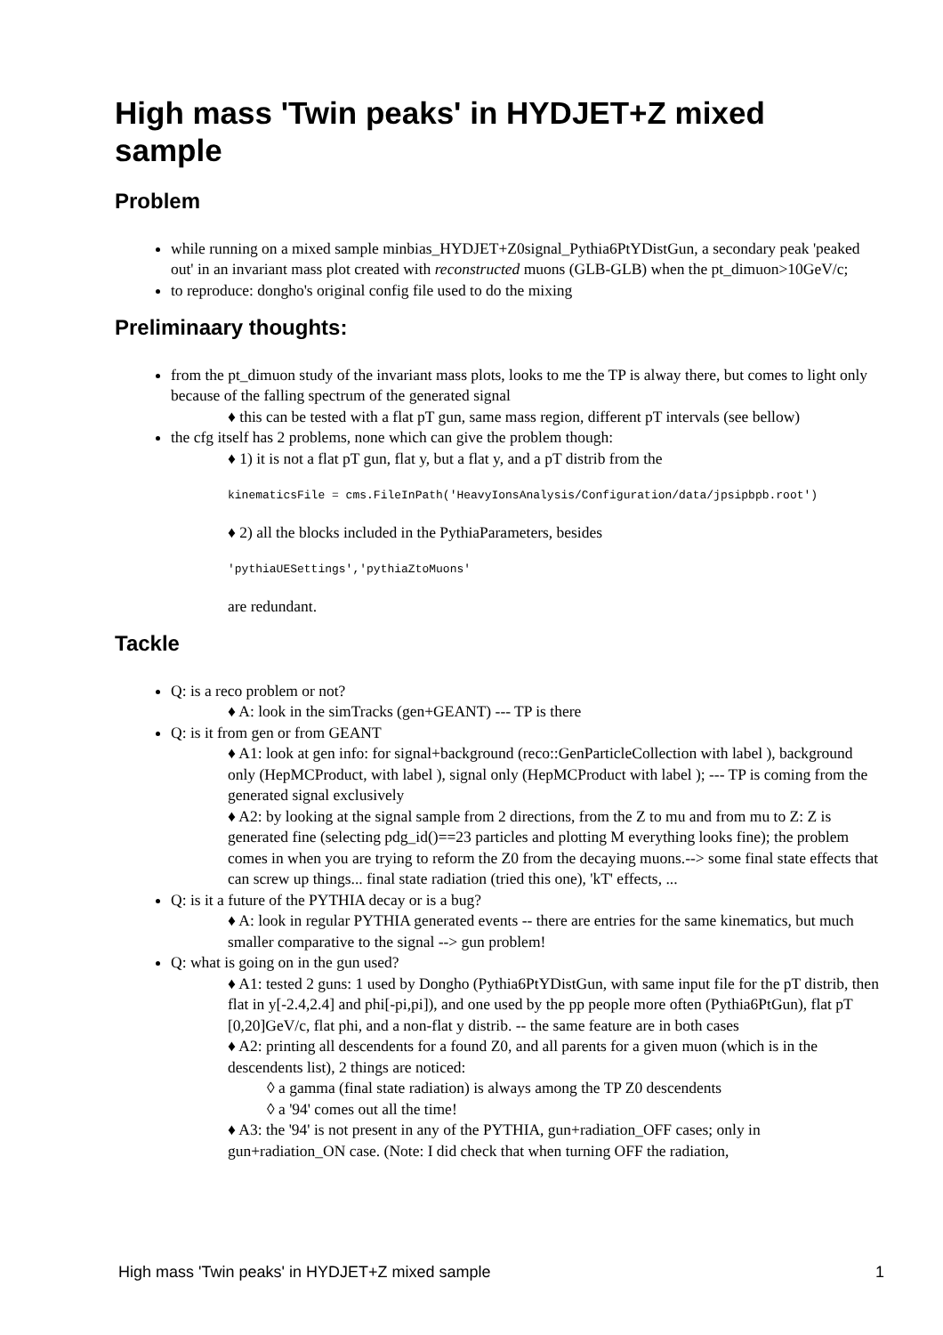High mass 'Twin peaks' in HYDJET+Z mixed sample
Problem
while running on a mixed sample minbias_HYDJET+Z0signal_Pythia6PtYDistGun, a secondary peak 'peaked out' in an invariant mass plot created with reconstructed muons (GLB-GLB) when the pt_dimuon>10GeV/c;
to reproduce: dongho's original config file used to do the mixing
Preliminaary thoughts:
from the pt_dimuon study of the invariant mass plots, looks to me the TP is alway there, but comes to light only because of the falling spectrum of the generated signal
♦ this can be tested with a flat pT gun, same mass region, different pT intervals (see bellow)
the cfg itself has 2 problems, none which can give the problem though:
♦ 1) it is not a flat pT gun, flat y, but a flat y, and a pT distrib from the
kinematicsFile = cms.FileInPath('HeavyIonsAnalysis/Configuration/data/jpsipbpb.root')
♦ 2) all the blocks included in the PythiaParameters, besides
'pythiaUESettings','pythiaZtoMuons'
are redundant.
Tackle
Q: is a reco problem or not?
♦ A: look in the simTracks (gen+GEANT) --- TP is there
Q: is it from gen or from GEANT
♦ A1: look at gen info: for signal+background (reco::GenParticleCollection with label ), background only (HepMCProduct, with label ), signal only (HepMCProduct with label ); --- TP is coming from the generated signal exclusively
♦ A2: by looking at the signal sample from 2 directions, from the Z to mu and from mu to Z: Z is generated fine (selecting pdg_id()==23 particles and plotting M everything looks fine); the problem comes in when you are trying to reform the Z0 from the decaying muons.--> some final state effects that can screw up things... final state radiation (tried this one), 'kT' effects, ...
Q: is it a future of the PYTHIA decay or is a bug?
♦ A: look in regular PYTHIA generated events -- there are entries for the same kinematics, but much smaller comparative to the signal --> gun problem!
Q: what is going on in the gun used?
♦ A1: tested 2 guns: 1 used by Dongho (Pythia6PtYDistGun, with same input file for the pT distrib, then flat in y[-2.4,2.4] and phi[-pi,pi]), and one used by the pp people more often (Pythia6PtGun), flat pT [0,20]GeV/c, flat phi, and a non-flat y distrib. -- the same feature are in both cases
♦ A2: printing all descendents for a found Z0, and all parents for a given muon (which is in the descendents list), 2 things are noticed:
◊ a gamma (final state radiation) is always among the TP Z0 descendents
◊ a '94' comes out all the time!
♦ A3: the '94' is not present in any of the PYTHIA, gun+radiation_OFF cases; only in gun+radiation_ON case. (Note: I did check that when turning OFF the radiation,
High mass 'Twin peaks' in HYDJET+Z mixed sample 1